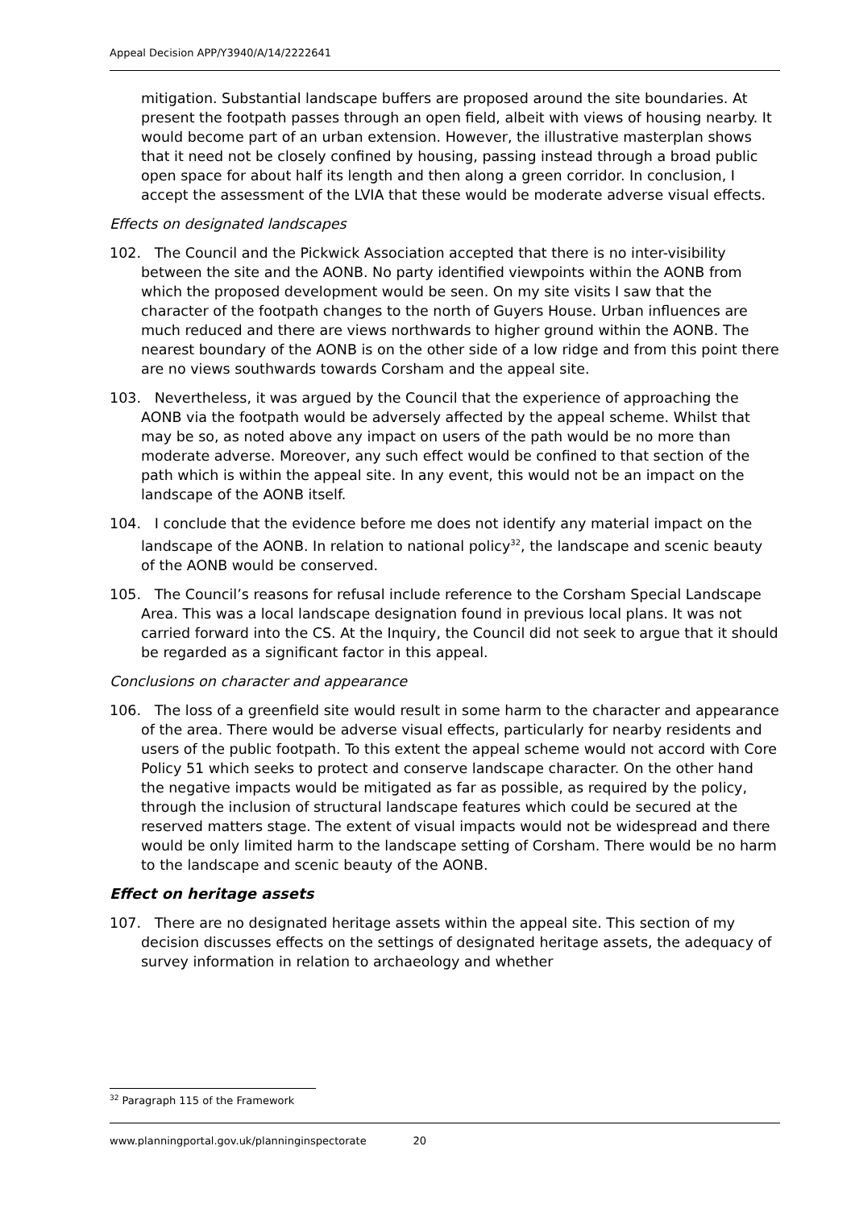Appeal Decision APP/Y3940/A/14/2222641
mitigation. Substantial landscape buffers are proposed around the site boundaries. At present the footpath passes through an open field, albeit with views of housing nearby. It would become part of an urban extension. However, the illustrative masterplan shows that it need not be closely confined by housing, passing instead through a broad public open space for about half its length and then along a green corridor. In conclusion, I accept the assessment of the LVIA that these would be moderate adverse visual effects.
Effects on designated landscapes
102. The Council and the Pickwick Association accepted that there is no inter-visibility between the site and the AONB. No party identified viewpoints within the AONB from which the proposed development would be seen. On my site visits I saw that the character of the footpath changes to the north of Guyers House. Urban influences are much reduced and there are views northwards to higher ground within the AONB. The nearest boundary of the AONB is on the other side of a low ridge and from this point there are no views southwards towards Corsham and the appeal site.
103. Nevertheless, it was argued by the Council that the experience of approaching the AONB via the footpath would be adversely affected by the appeal scheme. Whilst that may be so, as noted above any impact on users of the path would be no more than moderate adverse. Moreover, any such effect would be confined to that section of the path which is within the appeal site. In any event, this would not be an impact on the landscape of the AONB itself.
104. I conclude that the evidence before me does not identify any material impact on the landscape of the AONB. In relation to national policy<sup>32</sup>, the landscape and scenic beauty of the AONB would be conserved.
105. The Council’s reasons for refusal include reference to the Corsham Special Landscape Area. This was a local landscape designation found in previous local plans. It was not carried forward into the CS. At the Inquiry, the Council did not seek to argue that it should be regarded as a significant factor in this appeal.
Conclusions on character and appearance
106. The loss of a greenfield site would result in some harm to the character and appearance of the area. There would be adverse visual effects, particularly for nearby residents and users of the public footpath. To this extent the appeal scheme would not accord with Core Policy 51 which seeks to protect and conserve landscape character. On the other hand the negative impacts would be mitigated as far as possible, as required by the policy, through the inclusion of structural landscape features which could be secured at the reserved matters stage. The extent of visual impacts would not be widespread and there would be only limited harm to the landscape setting of Corsham. There would be no harm to the landscape and scenic beauty of the AONB.
Effect on heritage assets
107. There are no designated heritage assets within the appeal site. This section of my decision discusses effects on the settings of designated heritage assets, the adequacy of survey information in relation to archaeology and whether
<sup>32</sup> Paragraph 115 of the Framework
www.planningportal.gov.uk/planninginspectorate 20